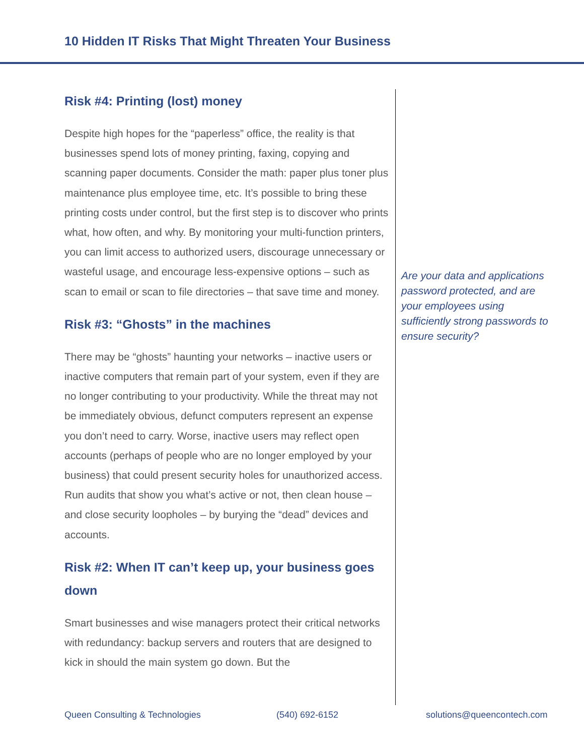10 Hidden IT Risks That Might Threaten Your Business
Risk #4: Printing (lost) money
Despite high hopes for the “paperless” office, the reality is that businesses spend lots of money printing, faxing, copying and scanning paper documents. Consider the math: paper plus toner plus maintenance plus employee time, etc. It’s possible to bring these printing costs under control, but the first step is to discover who prints what, how often, and why. By monitoring your multi-function printers, you can limit access to authorized users, discourage unnecessary or wasteful usage, and encourage less-expensive options – such as scan to email or scan to file directories – that save time and money.
Risk #3: “Ghosts” in the machines
There may be “ghosts” haunting your networks – inactive users or inactive computers that remain part of your system, even if they are no longer contributing to your productivity. While the threat may not be immediately obvious, defunct computers represent an expense you don’t need to carry. Worse, inactive users may reflect open accounts (perhaps of people who are no longer employed by your business) that could present security holes for unauthorized access. Run audits that show you what’s active or not, then clean house – and close security loopholes – by burying the “dead” devices and accounts.
Risk #2: When IT can’t keep up, your business goes down
Smart businesses and wise managers protect their critical networks with redundancy: backup servers and routers that are designed to kick in should the main system go down. But the
Are your data and applications password protected, and are your employees using sufficiently strong passwords to ensure security?
Queen Consulting & Technologies (540) 692-6152 solutions@queencontech.com